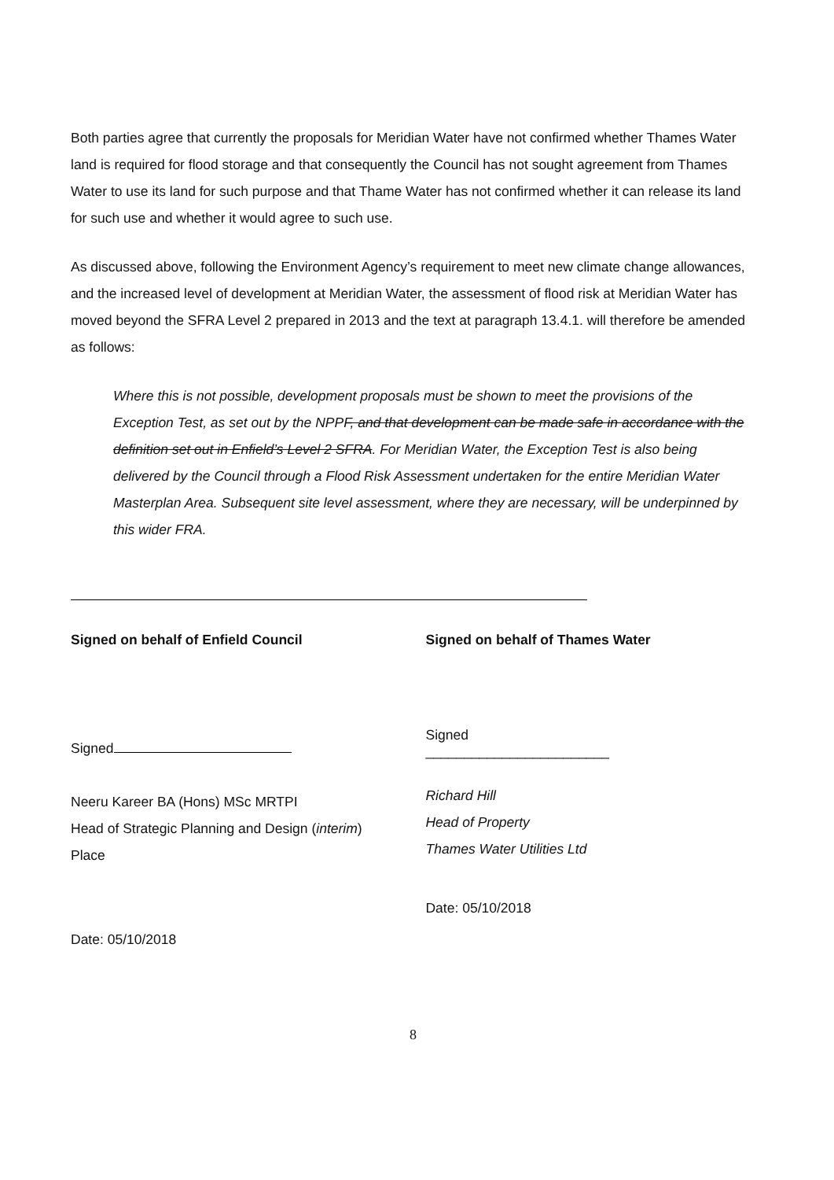Both parties agree that currently the proposals for Meridian Water have not confirmed whether Thames Water land is required for flood storage and that consequently the Council has not sought agreement from Thames Water to use its land for such purpose and that Thame Water has not confirmed whether it can release its land for such use and whether it would agree to such use.
As discussed above, following the Environment Agency’s requirement to meet new climate change allowances, and the increased level of development at Meridian Water, the assessment of flood risk at Meridian Water has moved beyond the SFRA Level 2 prepared in 2013 and the text at paragraph 13.4.1. will therefore be amended as follows:
Where this is not possible, development proposals must be shown to meet the provisions of the Exception Test, as set out by the NPPF, and that development can be made safe in accordance with the definition set out in Enfield’s Level 2 SFRA. For Meridian Water, the Exception Test is also being delivered by the Council through a Flood Risk Assessment undertaken for the entire Meridian Water Masterplan Area. Subsequent site level assessment, where they are necessary, will be underpinned by this wider FRA.
Signed on behalf of Enfield Council
Signed
Neeru Kareer BA (Hons) MSc MRTPI
Head of Strategic Planning and Design (interim)
Place
Date: 05/10/2018
Signed on behalf of Thames Water
Signed
________________________
Richard Hill
Head of Property
Thames Water Utilities Ltd
Date: 05/10/2018
8